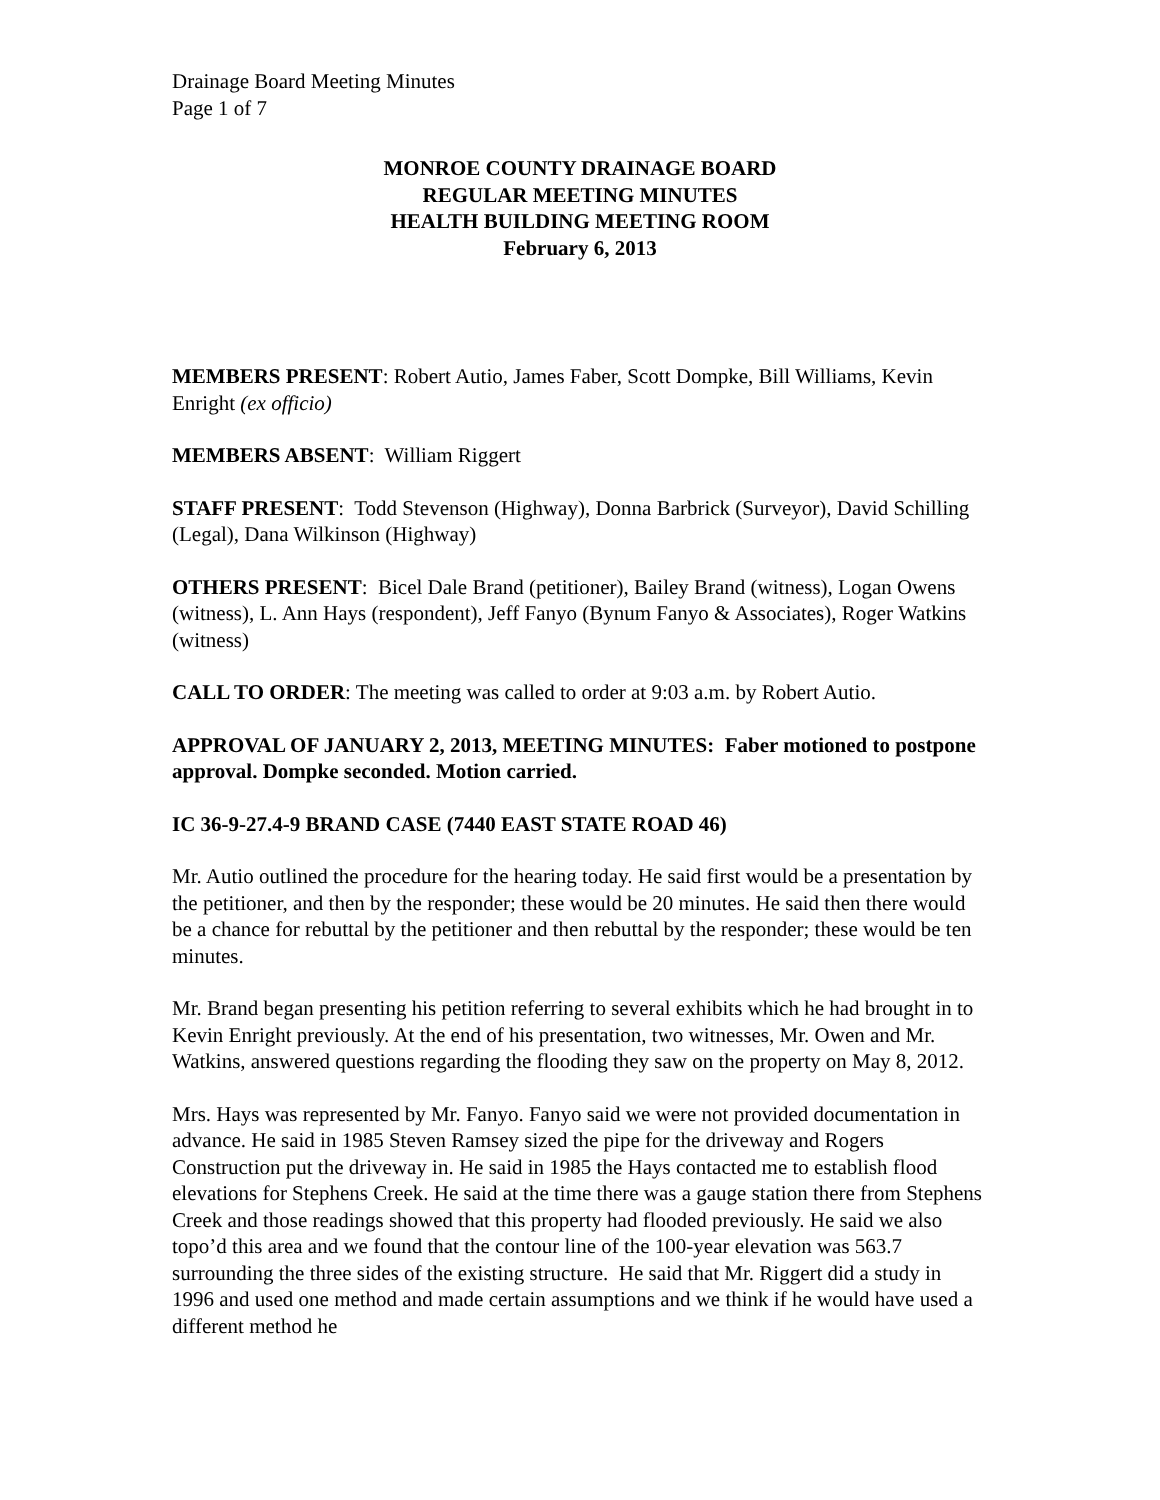Drainage Board Meeting Minutes
Page 1 of 7
MONROE COUNTY DRAINAGE BOARD
REGULAR MEETING MINUTES
HEALTH BUILDING MEETING ROOM
February 6, 2013
MEMBERS PRESENT: Robert Autio, James Faber, Scott Dompke, Bill Williams, Kevin Enright (ex officio)
MEMBERS ABSENT: William Riggert
STAFF PRESENT: Todd Stevenson (Highway), Donna Barbrick (Surveyor), David Schilling (Legal), Dana Wilkinson (Highway)
OTHERS PRESENT: Bicel Dale Brand (petitioner), Bailey Brand (witness), Logan Owens (witness), L. Ann Hays (respondent), Jeff Fanyo (Bynum Fanyo & Associates), Roger Watkins (witness)
CALL TO ORDER: The meeting was called to order at 9:03 a.m. by Robert Autio.
APPROVAL OF JANUARY 2, 2013, MEETING MINUTES: Faber motioned to postpone approval. Dompke seconded. Motion carried.
IC 36-9-27.4-9 BRAND CASE (7440 EAST STATE ROAD 46)
Mr. Autio outlined the procedure for the hearing today. He said first would be a presentation by the petitioner, and then by the responder; these would be 20 minutes. He said then there would be a chance for rebuttal by the petitioner and then rebuttal by the responder; these would be ten minutes.
Mr. Brand began presenting his petition referring to several exhibits which he had brought in to Kevin Enright previously. At the end of his presentation, two witnesses, Mr. Owen and Mr. Watkins, answered questions regarding the flooding they saw on the property on May 8, 2012.
Mrs. Hays was represented by Mr. Fanyo. Fanyo said we were not provided documentation in advance. He said in 1985 Steven Ramsey sized the pipe for the driveway and Rogers Construction put the driveway in. He said in 1985 the Hays contacted me to establish flood elevations for Stephens Creek. He said at the time there was a gauge station there from Stephens Creek and those readings showed that this property had flooded previously. He said we also topo’d this area and we found that the contour line of the 100-year elevation was 563.7 surrounding the three sides of the existing structure. He said that Mr. Riggert did a study in 1996 and used one method and made certain assumptions and we think if he would have used a different method he